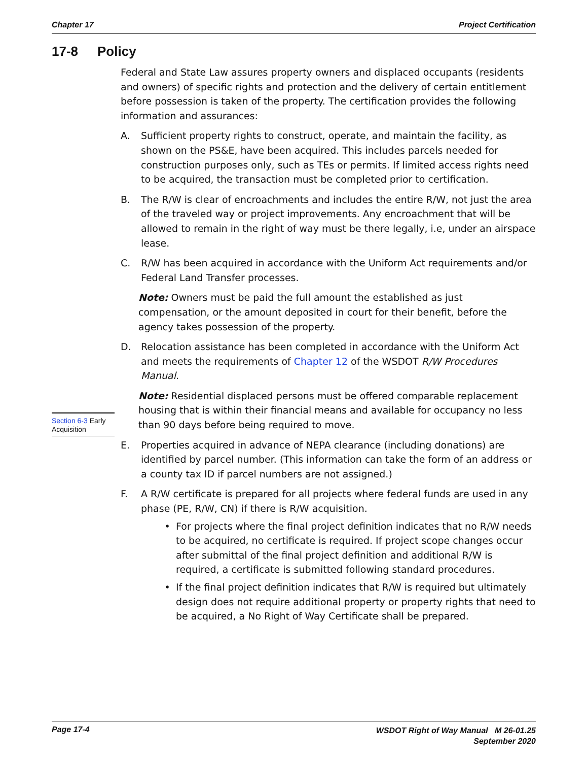Chapter 17 Project Certification
17-8 Policy
Section 6-3 Early Acquisition
Federal and State Law assures property owners and displaced occupants (residents and owners) of specific rights and protection and the delivery of certain entitlement before possession is taken of the property. The certification provides the following information and assurances:
A. Sufficient property rights to construct, operate, and maintain the facility, as shown on the PS&E, have been acquired. This includes parcels needed for construction purposes only, such as TEs or permits. If limited access rights need to be acquired, the transaction must be completed prior to certification.
B. The R/W is clear of encroachments and includes the entire R/W, not just the area of the traveled way or project improvements. Any encroachment that will be allowed to remain in the right of way must be there legally, i.e, under an airspace lease.
C. R/W has been acquired in accordance with the Uniform Act requirements and/or Federal Land Transfer processes.
Note: Owners must be paid the full amount the established as just compensation, or the amount deposited in court for their benefit, before the agency takes possession of the property.
D. Relocation assistance has been completed in accordance with the Uniform Act and meets the requirements of Chapter 12 of the WSDOT R/W Procedures Manual.
Note: Residential displaced persons must be offered comparable replacement housing that is within their financial means and available for occupancy no less than 90 days before being required to move.
E. Properties acquired in advance of NEPA clearance (including donations) are identified by parcel number. (This information can take the form of an address or a county tax ID if parcel numbers are not assigned.)
F. A R/W certificate is prepared for all projects where federal funds are used in any phase (PE, R/W, CN) if there is R/W acquisition.
• For projects where the final project definition indicates that no R/W needs to be acquired, no certificate is required. If project scope changes occur after submittal of the final project definition and additional R/W is required, a certificate is submitted following standard procedures.
• If the final project definition indicates that R/W is required but ultimately design does not require additional property or property rights that need to be acquired, a No Right of Way Certificate shall be prepared.
Page 17-4 WSDOT Right of Way Manual M 26-01.25
September 2020